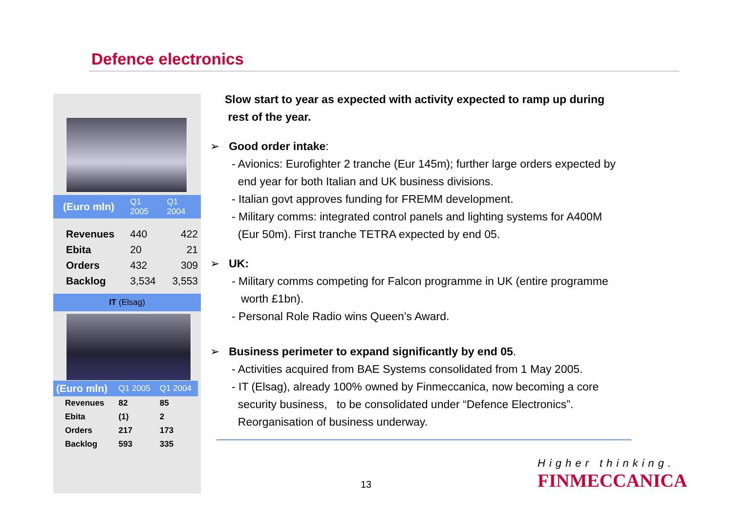Defence electronics
| (Euro mln) | Q1 2005 | Q1 2004 |
| --- | --- | --- |
| Revenues | 440 | 422 |
| Ebita | 20 | 21 |
| Orders | 432 | 309 |
| Backlog | 3,534 | 3,553 |
IT (Elsag)
| (Euro mln) | Q1 2005 | Q1 2004 |
| --- | --- | --- |
| Revenues | 82 | 85 |
| Ebita | (1) | 2 |
| Orders | 217 | 173 |
| Backlog | 593 | 335 |
Slow start to year as expected with activity expected to ramp up during
rest of the year.
➢ Good order intake:
- Avionics: Eurofighter 2 tranche (Eur 145m); further large orders expected by
end year for both Italian and UK business divisions.
- Italian govt approves funding for FREMM development.
- Military comms: integrated control panels and lighting systems for A400M
(Eur 50m). First tranche TETRA expected by end 05.
➢ UK:
- Military comms competing for Falcon programme in UK (entire programme
worth £1bn).
- Personal Role Radio wins Queen’s Award.
➢ Business perimeter to expand significantly by end 05.
- Activities acquired from BAE Systems consolidated from 1 May 2005.
- IT (Elsag), already 100% owned by Finmeccanica, now becoming a core
security business, to be consolidated under “Defence Electronics”.
Reorganisation of business underway.
13
Higher thinking.
FINMECCANICA